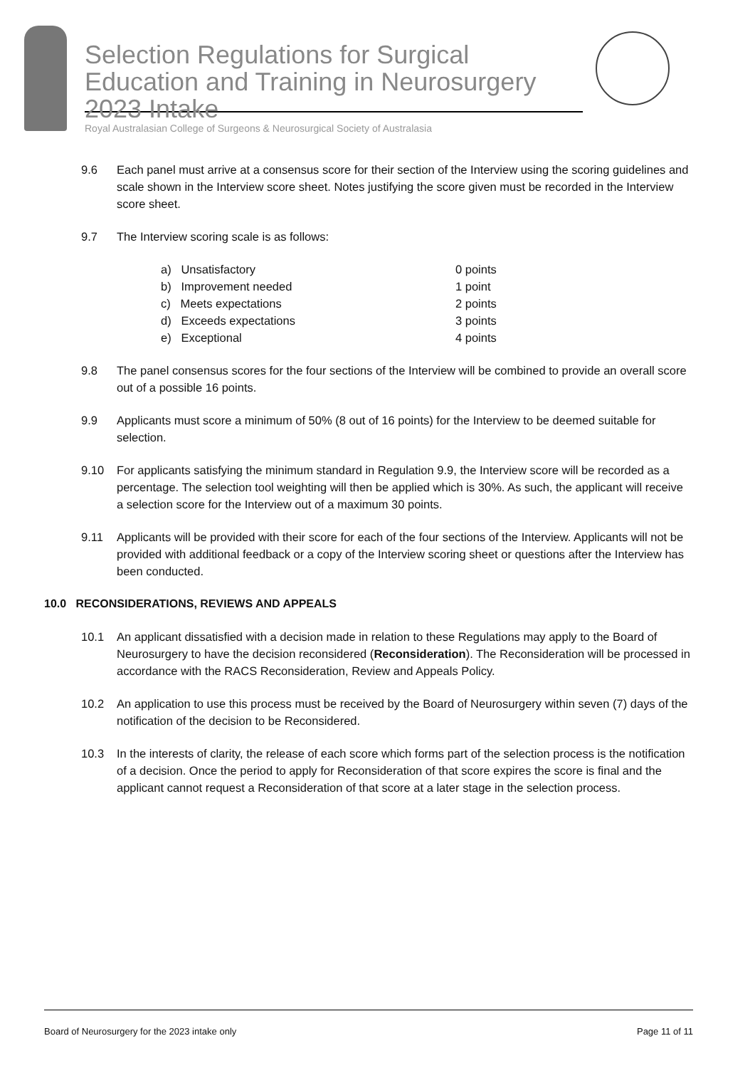Selection Regulations for Surgical Education and Training in Neurosurgery 2023 Intake
Royal Australasian College of Surgeons & Neurosurgical Society of Australasia
9.6 Each panel must arrive at a consensus score for their section of the Interview using the scoring guidelines and scale shown in the Interview score sheet. Notes justifying the score given must be recorded in the Interview score sheet.
9.7 The Interview scoring scale is as follows:
a) Unsatisfactory 0 points
b) Improvement needed 1 point
c) Meets expectations 2 points
d) Exceeds expectations 3 points
e) Exceptional 4 points
9.8 The panel consensus scores for the four sections of the Interview will be combined to provide an overall score out of a possible 16 points.
9.9 Applicants must score a minimum of 50% (8 out of 16 points) for the Interview to be deemed suitable for selection.
9.10 For applicants satisfying the minimum standard in Regulation 9.9, the Interview score will be recorded as a percentage. The selection tool weighting will then be applied which is 30%. As such, the applicant will receive a selection score for the Interview out of a maximum 30 points.
9.11 Applicants will be provided with their score for each of the four sections of the Interview. Applicants will not be provided with additional feedback or a copy of the Interview scoring sheet or questions after the Interview has been conducted.
10.0 RECONSIDERATIONS, REVIEWS AND APPEALS
10.1 An applicant dissatisfied with a decision made in relation to these Regulations may apply to the Board of Neurosurgery to have the decision reconsidered (Reconsideration). The Reconsideration will be processed in accordance with the RACS Reconsideration, Review and Appeals Policy.
10.2 An application to use this process must be received by the Board of Neurosurgery within seven (7) days of the notification of the decision to be Reconsidered.
10.3 In the interests of clarity, the release of each score which forms part of the selection process is the notification of a decision. Once the period to apply for Reconsideration of that score expires the score is final and the applicant cannot request a Reconsideration of that score at a later stage in the selection process.
Board of Neurosurgery for the 2023 intake only Page 11 of 11